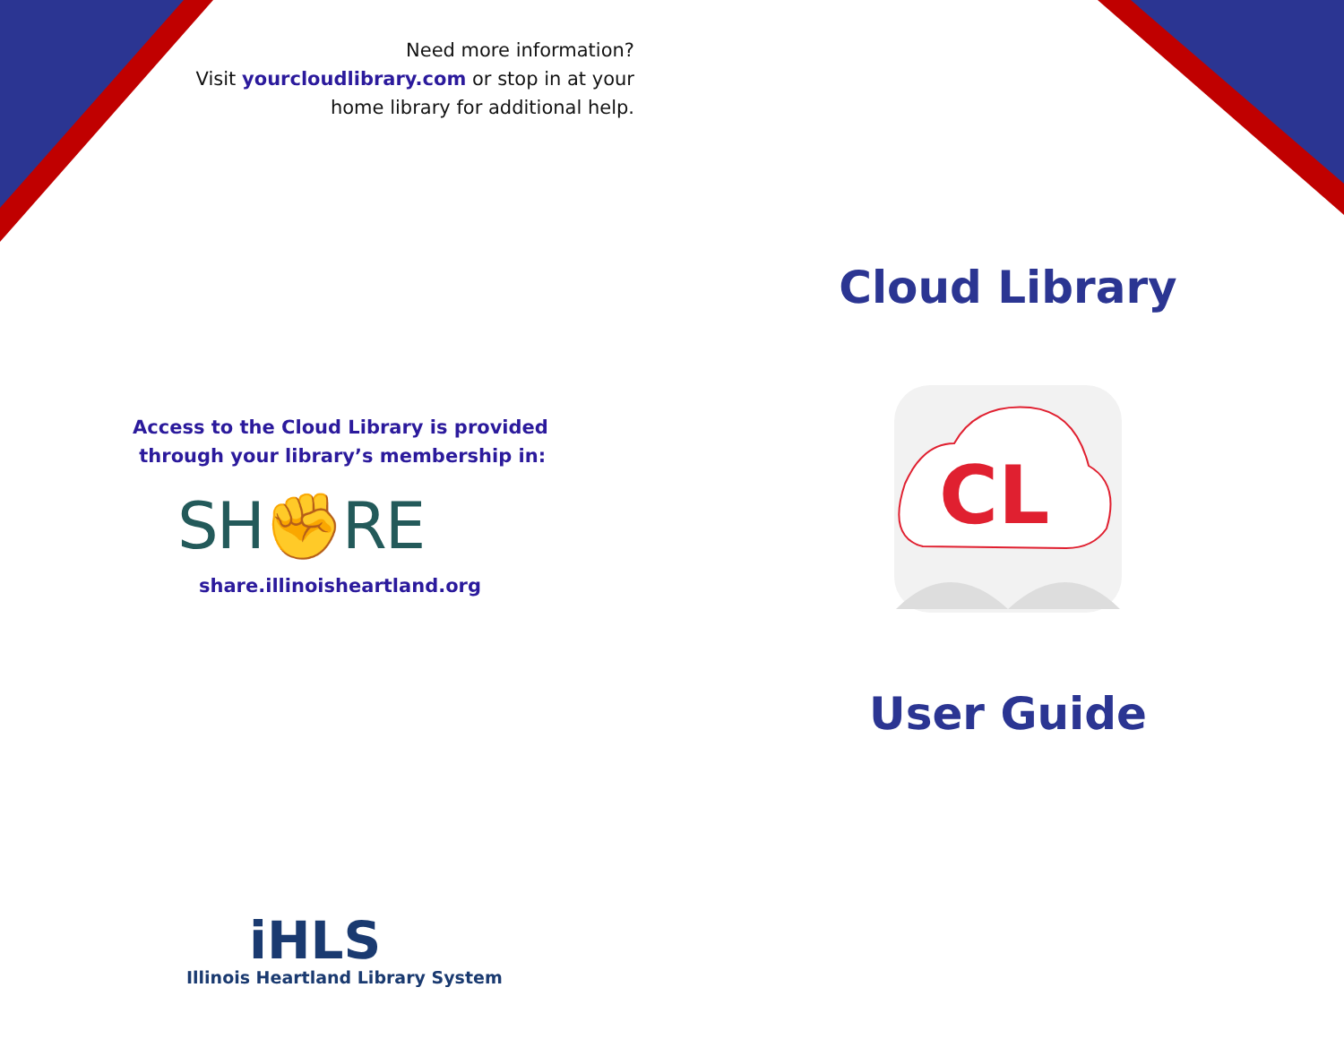Need more information?
Visit yourcloudlibrary.com or stop in at your
home library for additional help.
Access to the Cloud Library is provided
through your library’s membership in:
SH✊RE
share.illinoisheartland.org
iHLS
Illinois Heartland Library System
Cloud Library
CL
User Guide